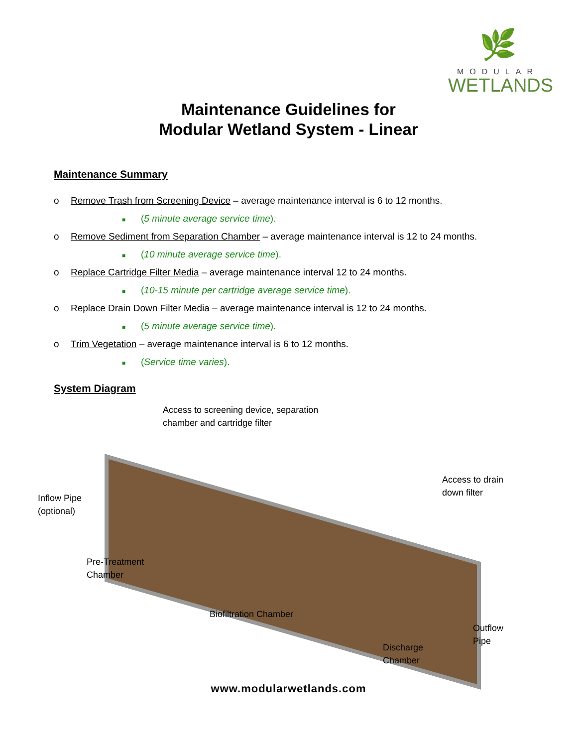🌿
MODULAR
WETLANDS
Maintenance Guidelines for
Modular Wetland System - Linear
Maintenance Summary
o Remove Trash from Screening Device – average maintenance interval is 6 to 12 months.
■ (5 minute average service time).
o Remove Sediment from Separation Chamber – average maintenance interval is 12 to 24 months.
■ (10 minute average service time).
o Replace Cartridge Filter Media – average maintenance interval 12 to 24 months.
■ (10-15 minute per cartridge average service time).
o Replace Drain Down Filter Media – average maintenance interval is 12 to 24 months.
■ (5 minute average service time).
o Trim Vegetation – average maintenance interval is 6 to 12 months.
■ (Service time varies).
System Diagram
Access to screening device, separation
chamber and cartridge filter
Access to drain
down filter
Inflow Pipe
(optional)
Pre-Treatment
Chamber
Biofiltration Chamber
Outflow
Pipe
Discharge
Chamber
www.modularwetlands.com